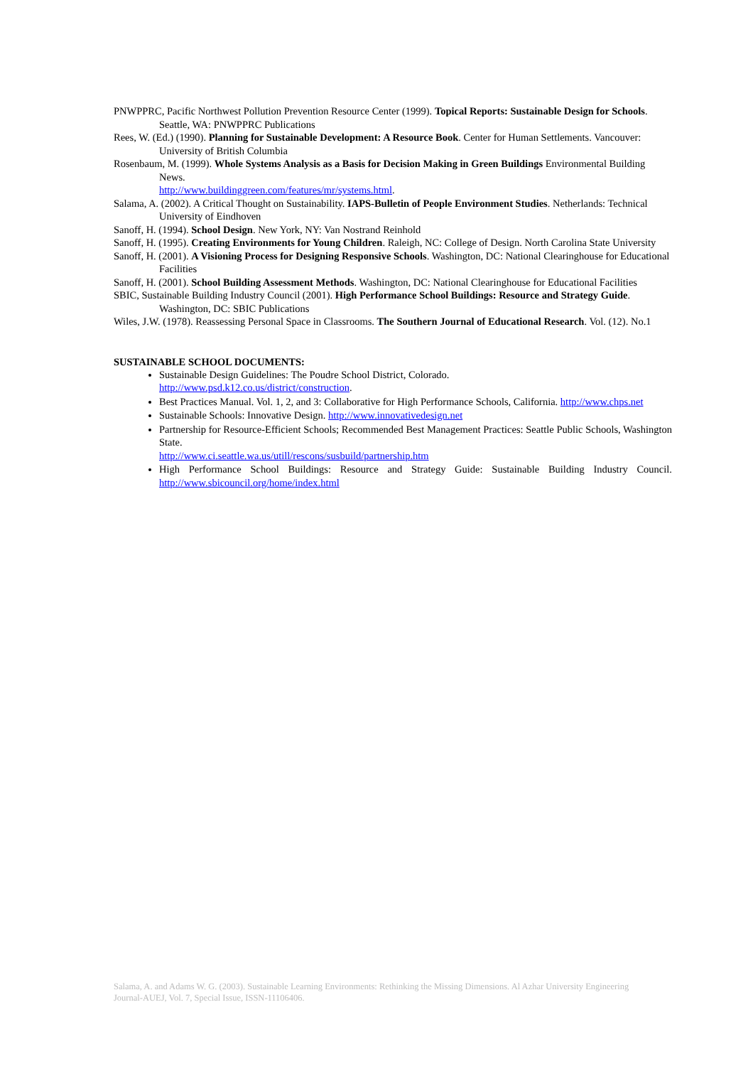PNWPPRC, Pacific Northwest Pollution Prevention Resource Center (1999). Topical Reports: Sustainable Design for Schools. Seattle, WA: PNWPPRC Publications
Rees, W. (Ed.) (1990). Planning for Sustainable Development: A Resource Book. Center for Human Settlements. Vancouver: University of British Columbia
Rosenbaum, M. (1999). Whole Systems Analysis as a Basis for Decision Making in Green Buildings Environmental Building News.
http://www.buildinggreen.com/features/mr/systems.html.
Salama, A. (2002). A Critical Thought on Sustainability. IAPS-Bulletin of People Environment Studies. Netherlands: Technical University of Eindhoven
Sanoff, H. (1994). School Design. New York, NY: Van Nostrand Reinhold
Sanoff, H. (1995). Creating Environments for Young Children. Raleigh, NC: College of Design. North Carolina State University
Sanoff, H. (2001). A Visioning Process for Designing Responsive Schools. Washington, DC: National Clearinghouse for Educational Facilities
Sanoff, H. (2001). School Building Assessment Methods. Washington, DC: National Clearinghouse for Educational Facilities
SBIC, Sustainable Building Industry Council (2001). High Performance School Buildings: Resource and Strategy Guide. Washington, DC: SBIC Publications
Wiles, J.W. (1978). Reassessing Personal Space in Classrooms. The Southern Journal of Educational Research. Vol. (12). No.1
SUSTAINABLE SCHOOL DOCUMENTS:
Sustainable Design Guidelines: The Poudre School District, Colorado.
http://www.psd.k12.co.us/district/construction.
Best Practices Manual. Vol. 1, 2, and 3: Collaborative for High Performance Schools, California. http://www.chps.net
Sustainable Schools: Innovative Design. http://www.innovativedesign.net
Partnership for Resource-Efficient Schools; Recommended Best Management Practices: Seattle Public Schools, Washington State.
http://www.ci.seattle.wa.us/utill/rescons/susbuild/partnership.htm
High Performance School Buildings: Resource and Strategy Guide: Sustainable Building Industry Council. http://www.sbicouncil.org/home/index.html
Salama, A. and Adams W. G. (2003). Sustainable Learning Environments: Rethinking the Missing Dimensions. Al Azhar University Engineering Journal-AUEJ, Vol. 7, Special Issue, ISSN-11106406.